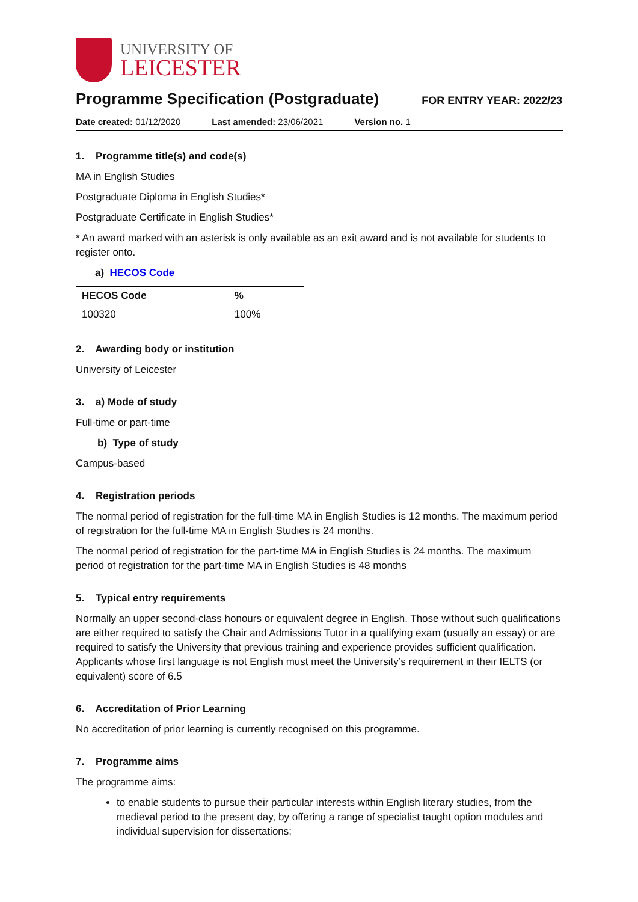UNIVERSITY OF
LEICESTER
Programme Specification (Postgraduate)
FOR ENTRY YEAR: 2022/23
Date created: 01/12/2020 Last amended: 23/06/2021 Version no. 1
1. Programme title(s) and code(s)
MA in English Studies
Postgraduate Diploma in English Studies*
Postgraduate Certificate in English Studies*
* An award marked with an asterisk is only available as an exit award and is not available for students to register onto.
a) HECOS Code
| HECOS Code | % |
| --- | --- |
| 100320 | 100% |
2. Awarding body or institution
University of Leicester
3. a) Mode of study
Full-time or part-time
b) Type of study
Campus-based
4. Registration periods
The normal period of registration for the full-time MA in English Studies is 12 months. The maximum period of registration for the full-time MA in English Studies is 24 months.
The normal period of registration for the part-time MA in English Studies is 24 months. The maximum period of registration for the part-time MA in English Studies is 48 months
5. Typical entry requirements
Normally an upper second-class honours or equivalent degree in English. Those without such qualifications are either required to satisfy the Chair and Admissions Tutor in a qualifying exam (usually an essay) or are required to satisfy the University that previous training and experience provides sufficient qualification. Applicants whose first language is not English must meet the University’s requirement in their IELTS (or equivalent) score of 6.5
6. Accreditation of Prior Learning
No accreditation of prior learning is currently recognised on this programme.
7. Programme aims
The programme aims:
to enable students to pursue their particular interests within English literary studies, from the medieval period to the present day, by offering a range of specialist taught option modules and individual supervision for dissertations;